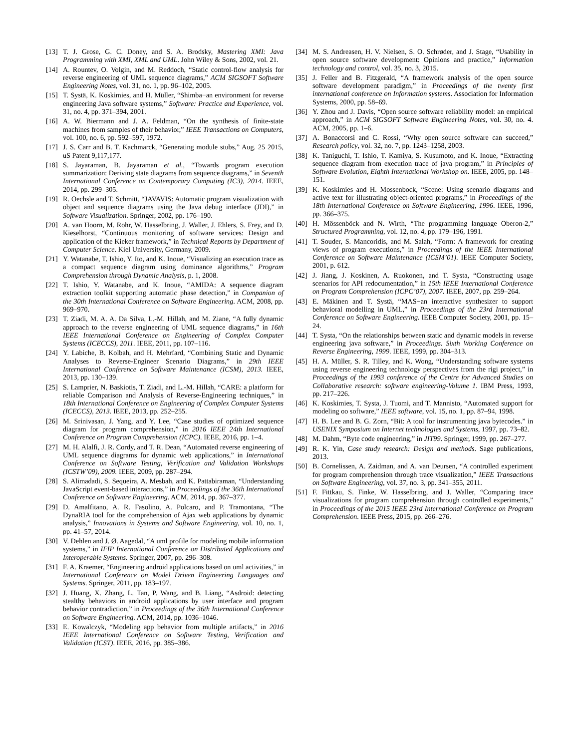[13] T. J. Grose, G. C. Doney, and S. A. Brodsky, Mastering XMI: Java Programming with XMI, XML and UML. John Wiley & Sons, 2002, vol. 21.
[14] A. Rountev, O. Volgin, and M. Reddoch, “Static control-flow analysis for reverse engineering of UML sequence diagrams,” ACM SIGSOFT Software Engineering Notes, vol. 31, no. 1, pp. 96–102, 2005.
[15] T. Systä, K. Koskimies, and H. Müller, “Shimba−an environment for reverse engineering Java software systems,” Software: Practice and Experience, vol. 31, no. 4, pp. 371–394, 2001.
[16] A. W. Biermann and J. A. Feldman, “On the synthesis of finite-state machines from samples of their behavior,” IEEE Transactions on Computers, vol. 100, no. 6, pp. 592–597, 1972.
[17] J. S. Carr and B. T. Kachmarck, “Generating module stubs,” Aug. 25 2015, uS Patent 9,117,177.
[18] S. Jayaraman, B. Jayaraman et al., “Towards program execution summarization: Deriving state diagrams from sequence diagrams,” in Seventh International Conference on Contemporary Computing (IC3), 2014. IEEE, 2014, pp. 299–305.
[19] R. Oechsle and T. Schmitt, “JAVAVIS: Automatic program visualization with object and sequence diagrams using the Java debug interface (JDI),” in Software Visualization. Springer, 2002, pp. 176–190.
[20] A. van Hoorn, M. Rohr, W. Hasselbring, J. Waller, J. Ehlers, S. Frey, and D. Kieselhorst, “Continuous monitoring of software services: Design and application of the Kieker framework,” in Technical Reports by Department of Computer Science. Kiel University, Germany, 2009.
[21] Y. Watanabe, T. Ishio, Y. Ito, and K. Inoue, “Visualizing an execution trace as a compact sequence diagram using dominance algorithms,” Program Comprehension through Dynamic Analysis, p. 1, 2008.
[22] T. Ishio, Y. Watanabe, and K. Inoue, “AMIDA: A sequence diagram extraction toolkit supporting automatic phase detection,” in Companion of the 30th International Conference on Software Engineering. ACM, 2008, pp. 969–970.
[23] T. Ziadi, M. A. A. Da Silva, L.-M. Hillah, and M. Ziane, “A fully dynamic approach to the reverse engineering of UML sequence diagrams,” in 16th IEEE International Conference on Engineering of Complex Computer Systems (ICECCS), 2011. IEEE, 2011, pp. 107–116.
[24] Y. Labiche, B. Kolbah, and H. Mehrfard, “Combining Static and Dynamic Analyses to Reverse-Engineer Scenario Diagrams,” in 29th IEEE International Conference on Software Maintenance (ICSM), 2013. IEEE, 2013, pp. 130–139.
[25] S. Lamprier, N. Baskiotis, T. Ziadi, and L.-M. Hillah, “CARE: a platform for reliable Comparison and Analysis of Reverse-Engineering techniques,” in 18th International Conference on Engineering of Complex Computer Systems (ICECCS), 2013. IEEE, 2013, pp. 252–255.
[26] M. Srinivasan, J. Yang, and Y. Lee, “Case studies of optimized sequence diagram for program comprehension,” in 2016 IEEE 24th International Conference on Program Comprehension (ICPC). IEEE, 2016, pp. 1–4.
[27] M. H. Alalfi, J. R. Cordy, and T. R. Dean, “Automated reverse engineering of UML sequence diagrams for dynamic web applications,” in International Conference on Software Testing, Verification and Validation Workshops (ICSTW’09), 2009. IEEE, 2009, pp. 287–294.
[28] S. Alimadadi, S. Sequeira, A. Mesbah, and K. Pattabiraman, “Understanding JavaScript event-based interactions,” in Proceedings of the 36th International Conference on Software Engineering. ACM, 2014, pp. 367–377.
[29] D. Amalfitano, A. R. Fasolino, A. Polcaro, and P. Tramontana, “The DynaRIA tool for the comprehension of Ajax web applications by dynamic analysis,” Innovations in Systems and Software Engineering, vol. 10, no. 1, pp. 41–57, 2014.
[30] V. Dehlen and J. Ø. Aagedal, “A uml profile for modeling mobile information systems,” in IFIP International Conference on Distributed Applications and Interoperable Systems. Springer, 2007, pp. 296–308.
[31] F. A. Kraemer, “Engineering android applications based on uml activities,” in International Conference on Model Driven Engineering Languages and Systems. Springer, 2011, pp. 183–197.
[32] J. Huang, X. Zhang, L. Tan, P. Wang, and B. Liang, “Asdroid: detecting stealthy behaviors in android applications by user interface and program behavior contradiction,” in Proceedings of the 36th International Conference on Software Engineering. ACM, 2014, pp. 1036–1046.
[33] E. Kowalczyk, “Modeling app behavior from multiple artifacts,” in 2016 IEEE International Conference on Software Testing, Verification and Validation (ICST). IEEE, 2016, pp. 385–386.
[34] M. S. Andreasen, H. V. Nielsen, S. O. Schrøder, and J. Stage, “Usability in open source software development: Opinions and practice,” Information technology and control, vol. 35, no. 3, 2015.
[35] J. Feller and B. Fitzgerald, “A framework analysis of the open source software development paradigm,” in Proceedings of the twenty first international conference on Information systems. Association for Information Systems, 2000, pp. 58–69.
[36] Y. Zhou and J. Davis, “Open source software reliability model: an empirical approach,” in ACM SIGSOFT Software Engineering Notes, vol. 30, no. 4. ACM, 2005, pp. 1–6.
[37] A. Bonaccorsi and C. Rossi, “Why open source software can succeed,” Research policy, vol. 32, no. 7, pp. 1243–1258, 2003.
[38] K. Taniguchi, T. Ishio, T. Kamiya, S. Kusumoto, and K. Inoue, “Extracting sequence diagram from execution trace of java program,” in Principles of Software Evolution, Eighth International Workshop on. IEEE, 2005, pp. 148–151.
[39] K. Koskimies and H. Mossenbock, “Scene: Using scenario diagrams and active text for illustrating object-oriented programs,” in Proceedings of the 18th International Conference on Software Engineering, 1996. IEEE, 1996, pp. 366–375.
[40] H. Mössenböck and N. Wirth, “The programming language Oberon-2,” Structured Programming, vol. 12, no. 4, pp. 179–196, 1991.
[41] T. Souder, S. Mancoridis, and M. Salah, “Form: A framework for creating views of program executions,” in Proceedings of the IEEE International Conference on Software Maintenance (ICSM’01). IEEE Computer Society, 2001, p. 612.
[42] J. Jiang, J. Koskinen, A. Ruokonen, and T. Systa, “Constructing usage scenarios for API redocumentation,” in 15th IEEE International Conference on Program Comprehension (ICPC’07), 2007. IEEE, 2007, pp. 259–264.
[43] E. Mäkinen and T. Systä, “MAS−an interactive synthesizer to support behavioral modelling in UML,” in Proceedings of the 23rd International Conference on Software Engineering. IEEE Computer Society, 2001, pp. 15–24.
[44] T. Systa, “On the relationships between static and dynamic models in reverse engineering java software,” in Proceedings. Sixth Working Conference on Reverse Engineering, 1999. IEEE, 1999, pp. 304–313.
[45] H. A. Müller, S. R. Tilley, and K. Wong, “Understanding software systems using reverse engineering technology perspectives from the rigi project,” in Proceedings of the 1993 conference of the Centre for Advanced Studies on Collaborative research: software engineering-Volume 1. IBM Press, 1993, pp. 217–226.
[46] K. Koskimies, T. Systa, J. Tuomi, and T. Mannisto, “Automated support for modeling oo software,” IEEE software, vol. 15, no. 1, pp. 87–94, 1998.
[47] H. B. Lee and B. G. Zorn, “Bit: A tool for instrumenting java bytecodes.” in USENIX Symposium on Internet technologies and Systems, 1997, pp. 73–82.
[48] M. Dahm, “Byte code engineering,” in JIT99. Springer, 1999, pp. 267–277.
[49] R. K. Yin, Case study research: Design and methods. Sage publications, 2013.
[50] B. Cornelissen, A. Zaidman, and A. van Deursen, “A controlled experiment for program comprehension through trace visualization,” IEEE Transactions on Software Engineering, vol. 37, no. 3, pp. 341–355, 2011.
[51] F. Fittkau, S. Finke, W. Hasselbring, and J. Waller, “Comparing trace visualizations for program comprehension through controlled experiments,” in Proceedings of the 2015 IEEE 23rd International Conference on Program Comprehension. IEEE Press, 2015, pp. 266–276.